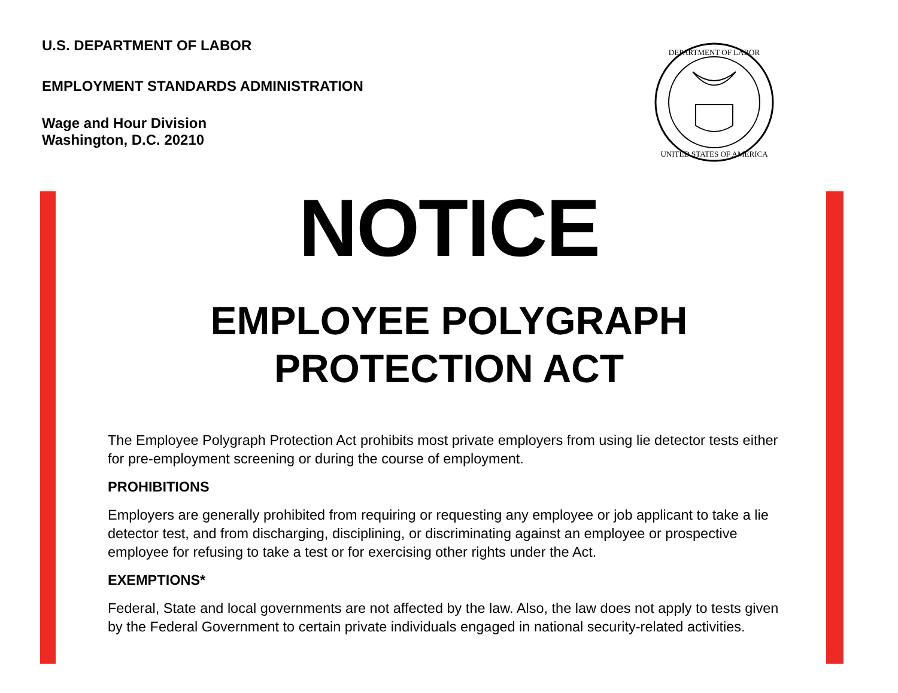U.S. DEPARTMENT OF LABOR
EMPLOYMENT STANDARDS ADMINISTRATION
Wage and Hour Division
Washington, D.C. 20210
DEPARTMENT OF LABOR
UNITED STATES OF AMERICA
NOTICE
EMPLOYEE POLYGRAPH
PROTECTION ACT
The Employee Polygraph Protection Act prohibits most private employers from using lie detector tests either for pre-employment screening or during the course of employment.
PROHIBITIONS
Employers are generally prohibited from requiring or requesting any employee or job applicant to take a lie detector test, and from discharging, disciplining, or discriminating against an employee or prospective employee for refusing to take a test or for exercising other rights under the Act.
EXEMPTIONS*
Federal, State and local governments are not affected by the law. Also, the law does not apply to tests given by the Federal Government to certain private individuals engaged in national security-related activities.